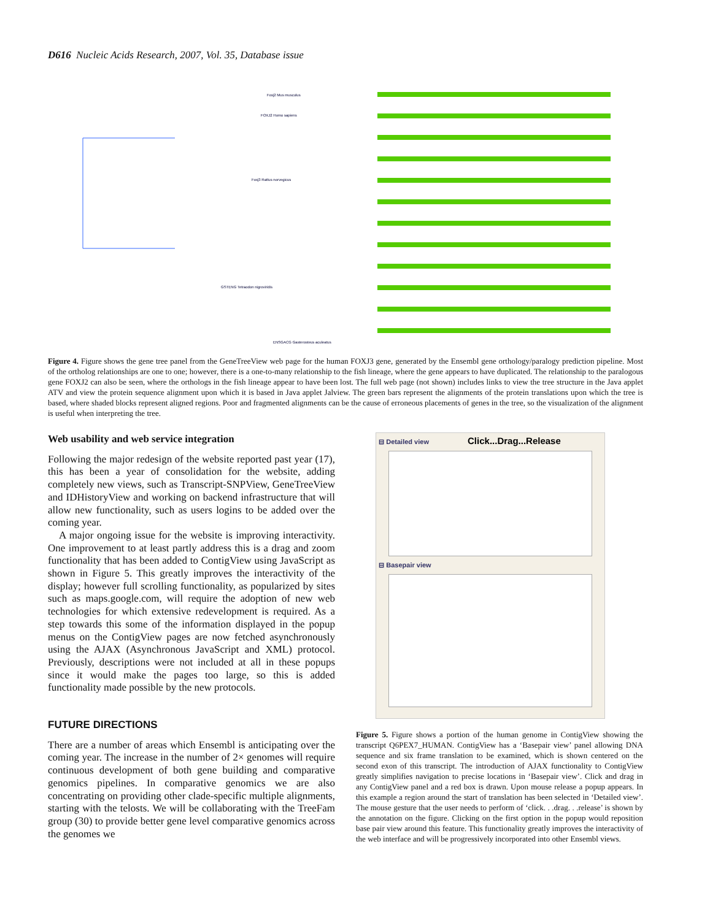D616 Nucleic Acids Research, 2007, Vol. 35, Database issue
Foxj2 Mus musculus
FOXJ2 Homo sapiens
Foxj3 Rattus norvegicus
GSTENG Tetraodon nigroviridis
ENSGACG Gasterosteus aculeatus
Figure 4. Figure shows the gene tree panel from the GeneTreeView web page for the human FOXJ3 gene, generated by the Ensembl gene orthology/paralogy prediction pipeline. Most of the ortholog relationships are one to one; however, there is a one-to-many relationship to the fish lineage, where the gene appears to have duplicated. The relationship to the paralogous gene FOXJ2 can also be seen, where the orthologs in the fish lineage appear to have been lost. The full web page (not shown) includes links to view the tree structure in the Java applet ATV and view the protein sequence alignment upon which it is based in Java applet Jalview. The green bars represent the alignments of the protein translations upon which the tree is based, where shaded blocks represent aligned regions. Poor and fragmented alignments can be the cause of erroneous placements of genes in the tree, so the visualization of the alignment is useful when interpreting the tree.
Web usability and web service integration
Following the major redesign of the website reported past year (17), this has been a year of consolidation for the website, adding completely new views, such as Transcript-SNPView, GeneTreeView and IDHistoryView and working on backend infrastructure that will allow new functionality, such as users logins to be added over the coming year.
A major ongoing issue for the website is improving interactivity. One improvement to at least partly address this is a drag and zoom functionality that has been added to ContigView using JavaScript as shown in Figure 5. This greatly improves the interactivity of the display; however full scrolling functionality, as popularized by sites such as maps.google.com, will require the adoption of new web technologies for which extensive redevelopment is required. As a step towards this some of the information displayed in the popup menus on the ContigView pages are now fetched asynchronously using the AJAX (Asynchronous JavaScript and XML) protocol. Previously, descriptions were not included at all in these popups since it would make the pages too large, so this is added functionality made possible by the new protocols.
FUTURE DIRECTIONS
There are a number of areas which Ensembl is anticipating over the coming year. The increase in the number of 2× genomes will require continuous development of both gene building and comparative genomics pipelines. In comparative genomics we are also concentrating on providing other clade-specific multiple alignments, starting with the telosts. We will be collaborating with the TreeFam group (30) to provide better gene level comparative genomics across the genomes we
⊟ Detailed view Click...Drag...Release
⊟ Basepair view
Figure 5. Figure shows a portion of the human genome in ContigView showing the transcript Q6PEX7_HUMAN. ContigView has a ‘Basepair view’ panel allowing DNA sequence and six frame translation to be examined, which is shown centered on the second exon of this transcript. The introduction of AJAX functionality to ContigView greatly simplifies navigation to precise locations in ‘Basepair view’. Click and drag in any ContigView panel and a red box is drawn. Upon mouse release a popup appears. In this example a region around the start of translation has been selected in ‘Detailed view’. The mouse gesture that the user needs to perform of ‘click. . .drag. . .release’ is shown by the annotation on the figure. Clicking on the first option in the popup would reposition base pair view around this feature. This functionality greatly improves the interactivity of the web interface and will be progressively incorporated into other Ensembl views.